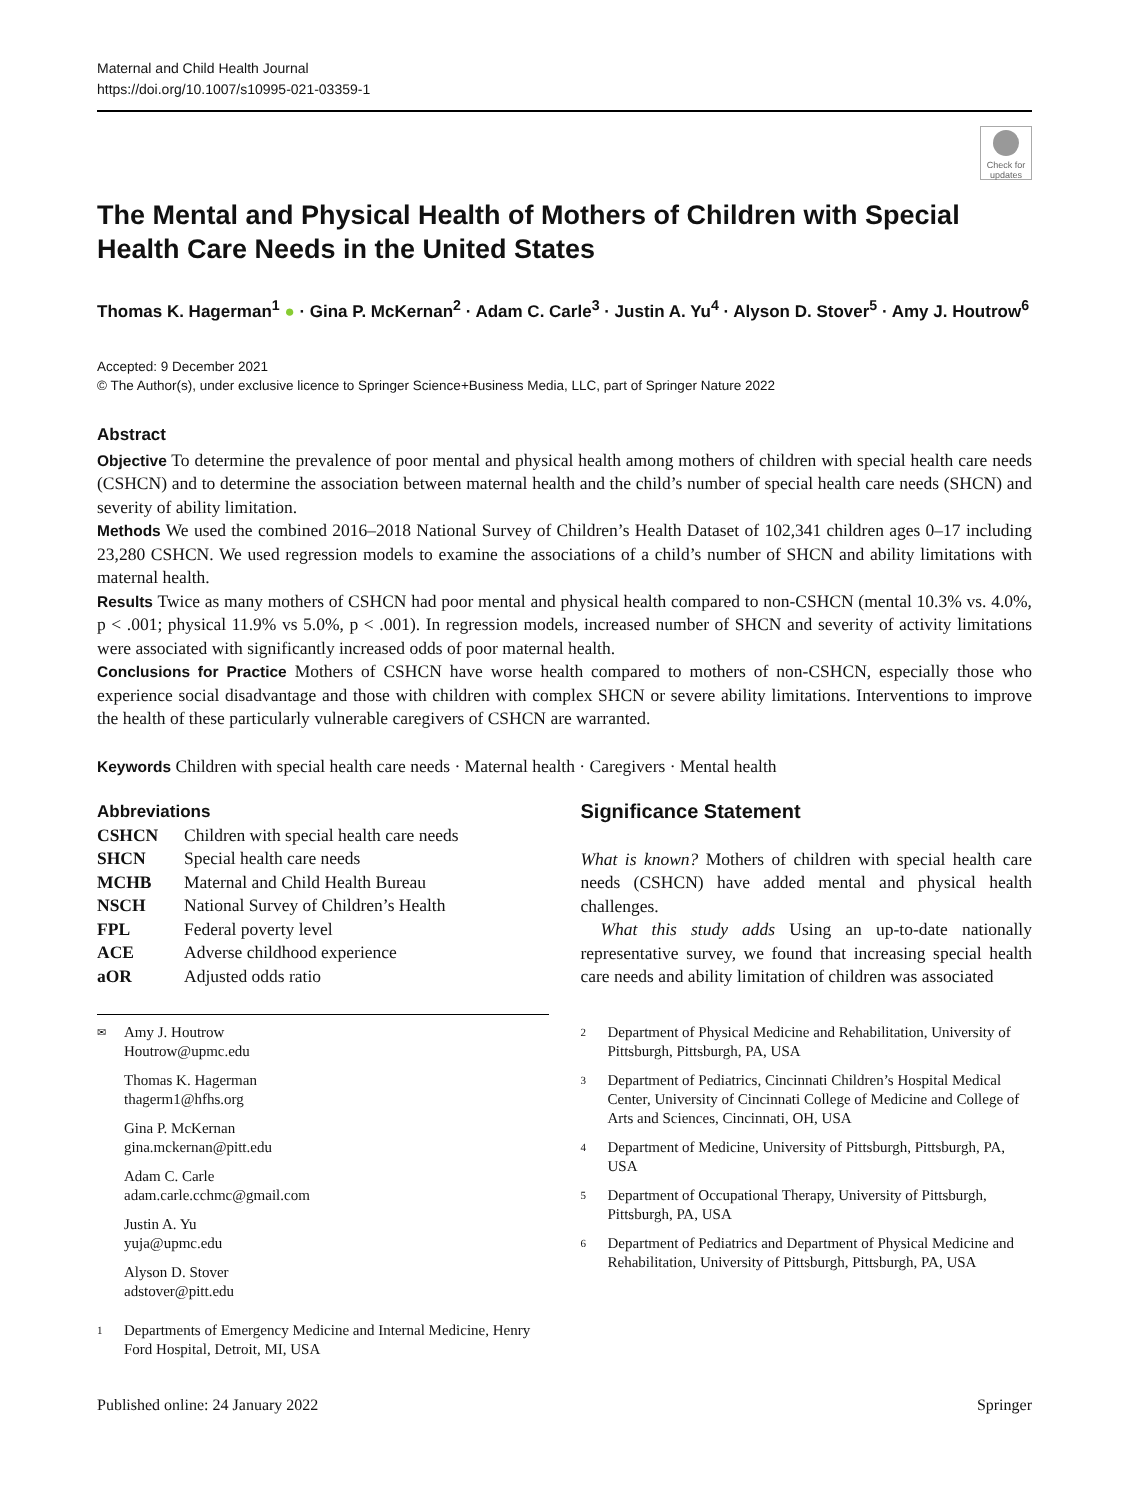Maternal and Child Health Journal
https://doi.org/10.1007/s10995-021-03359-1
Check for updates
The Mental and Physical Health of Mothers of Children with Special Health Care Needs in the United States
Thomas K. Hagerman<sup>1</sup> ● · Gina P. McKernan<sup>2</sup> · Adam C. Carle<sup>3</sup> · Justin A. Yu<sup>4</sup> · Alyson D. Stover<sup>5</sup> · Amy J. Houtrow<sup>6</sup>
Accepted: 9 December 2021
© The Author(s), under exclusive licence to Springer Science+Business Media, LLC, part of Springer Nature 2022
Abstract
Objective To determine the prevalence of poor mental and physical health among mothers of children with special health care needs (CSHCN) and to determine the association between maternal health and the child’s number of special health care needs (SHCN) and severity of ability limitation.
Methods We used the combined 2016–2018 National Survey of Children’s Health Dataset of 102,341 children ages 0–17 including 23,280 CSHCN. We used regression models to examine the associations of a child’s number of SHCN and ability limitations with maternal health.
Results Twice as many mothers of CSHCN had poor mental and physical health compared to non-CSHCN (mental 10.3% vs. 4.0%, p < .001; physical 11.9% vs 5.0%, p < .001). In regression models, increased number of SHCN and severity of activity limitations were associated with significantly increased odds of poor maternal health.
Conclusions for Practice Mothers of CSHCN have worse health compared to mothers of non-CSHCN, especially those who experience social disadvantage and those with children with complex SHCN or severe ability limitations. Interventions to improve the health of these particularly vulnerable caregivers of CSHCN are warranted.
Keywords Children with special health care needs · Maternal health · Caregivers · Mental health
Abbreviations
| CSHCN | Children with special health care needs |
| SHCN | Special health care needs |
| MCHB | Maternal and Child Health Bureau |
| NSCH | National Survey of Children’s Health |
| FPL | Federal poverty level |
| ACE | Adverse childhood experience |
| aOR | Adjusted odds ratio |
✉ Amy J. Houtrow
Houtrow@upmc.edu
Thomas K. Hagerman
thagerm1@hfhs.org
Gina P. McKernan
gina.mckernan@pitt.edu
Adam C. Carle
adam.carle.cchmc@gmail.com
Justin A. Yu
yuja@upmc.edu
Alyson D. Stover
adstover@pitt.edu
1 Departments of Emergency Medicine and Internal Medicine, Henry Ford Hospital, Detroit, MI, USA
Significance Statement
What is known? Mothers of children with special health care needs (CSHCN) have added mental and physical health challenges.
What this study adds Using an up-to-date nationally representative survey, we found that increasing special health care needs and ability limitation of children was associated
2 Department of Physical Medicine and Rehabilitation, University of Pittsburgh, Pittsburgh, PA, USA
3 Department of Pediatrics, Cincinnati Children’s Hospital Medical Center, University of Cincinnati College of Medicine and College of Arts and Sciences, Cincinnati, OH, USA
4 Department of Medicine, University of Pittsburgh, Pittsburgh, PA, USA
5 Department of Occupational Therapy, University of Pittsburgh, Pittsburgh, PA, USA
6 Department of Pediatrics and Department of Physical Medicine and Rehabilitation, University of Pittsburgh, Pittsburgh, PA, USA
Published online: 24 January 2022 Springer